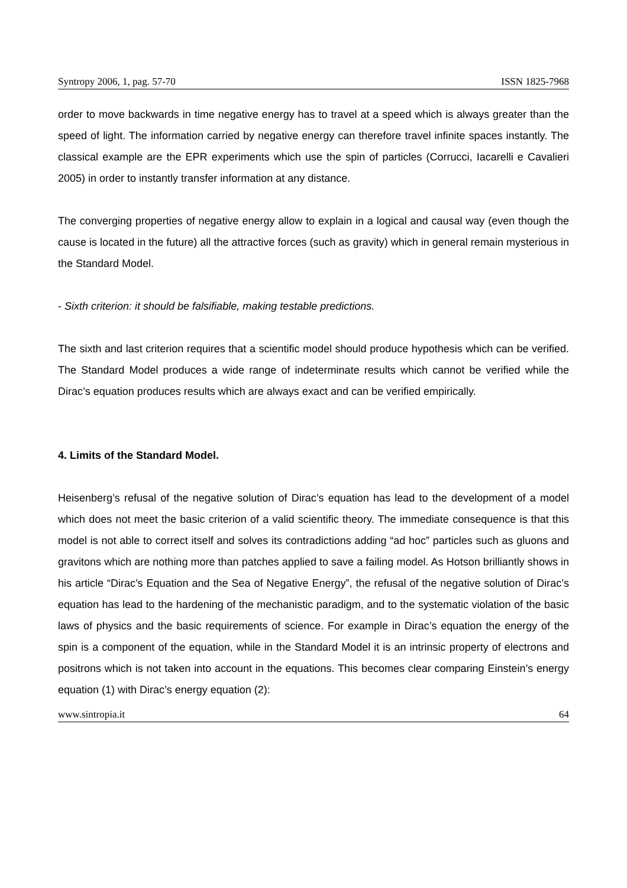Syntropy 2006, 1, pag. 57-70 ISSN 1825-7968
order to move backwards in time negative energy has to travel at a speed which is always greater than the speed of light. The information carried by negative energy can therefore travel infinite spaces instantly. The classical example are the EPR experiments which use the spin of particles (Corrucci, Iacarelli e Cavalieri 2005) in order to instantly transfer information at any distance.
The converging properties of negative energy allow to explain in a logical and causal way (even though the cause is located in the future) all the attractive forces (such as gravity) which in general remain mysterious in the Standard Model.
- Sixth criterion: it should be falsifiable, making testable predictions.
The sixth and last criterion requires that a scientific model should produce hypothesis which can be verified. The Standard Model produces a wide range of indeterminate results which cannot be verified while the Dirac’s equation produces results which are always exact and can be verified empirically.
4. Limits of the Standard Model.
Heisenberg’s refusal of the negative solution of Dirac’s equation has lead to the development of a model which does not meet the basic criterion of a valid scientific theory. The immediate consequence is that this model is not able to correct itself and solves its contradictions adding “ad hoc” particles such as gluons and gravitons which are nothing more than patches applied to save a failing model. As Hotson brilliantly shows in his article “Dirac’s Equation and the Sea of Negative Energy”, the refusal of the negative solution of Dirac’s equation has lead to the hardening of the mechanistic paradigm, and to the systematic violation of the basic laws of physics and the basic requirements of science. For example in Dirac’s equation the energy of the spin is a component of the equation, while in the Standard Model it is an intrinsic property of electrons and positrons which is not taken into account in the equations. This becomes clear comparing Einstein’s energy equation (1) with Dirac’s energy equation (2):
www.sintropia.it 64